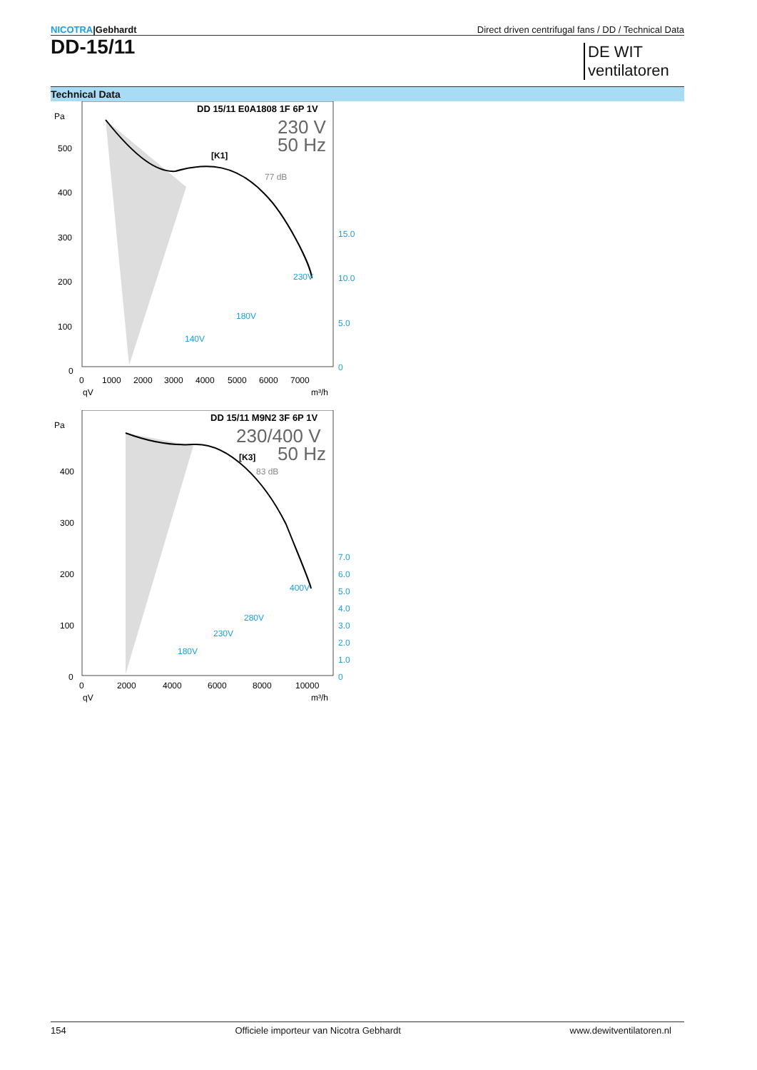NICOTRA|Gebhardt Direct driven centrifugal fans / DD / Technical Data
DD-15/11
DE WIT
ventilatoren
Technical Data
Pa
500
400
300
200
100
0
0
1000
2000
3000
4000
5000
6000
7000
qV
m³/h
DD 15/11 E0A1808 1F 6P 1V
230 V
50 Hz
[K1]
77 dB
15.0
10.0
5.0
0
230V
180V
140V
Pa
400
300
200
100
0
0
2000
4000
6000
8000
10000
qV
m³/h
DD 15/11 M9N2 3F 6P 1V
230/400 V
50 Hz
[K3]
83 dB
7.0
6.0
5.0
4.0
3.0
2.0
1.0
0
400V
280V
230V
180V
154 Officiele importeur van Nicotra Gebhardt
www.dewitventilatoren.nl